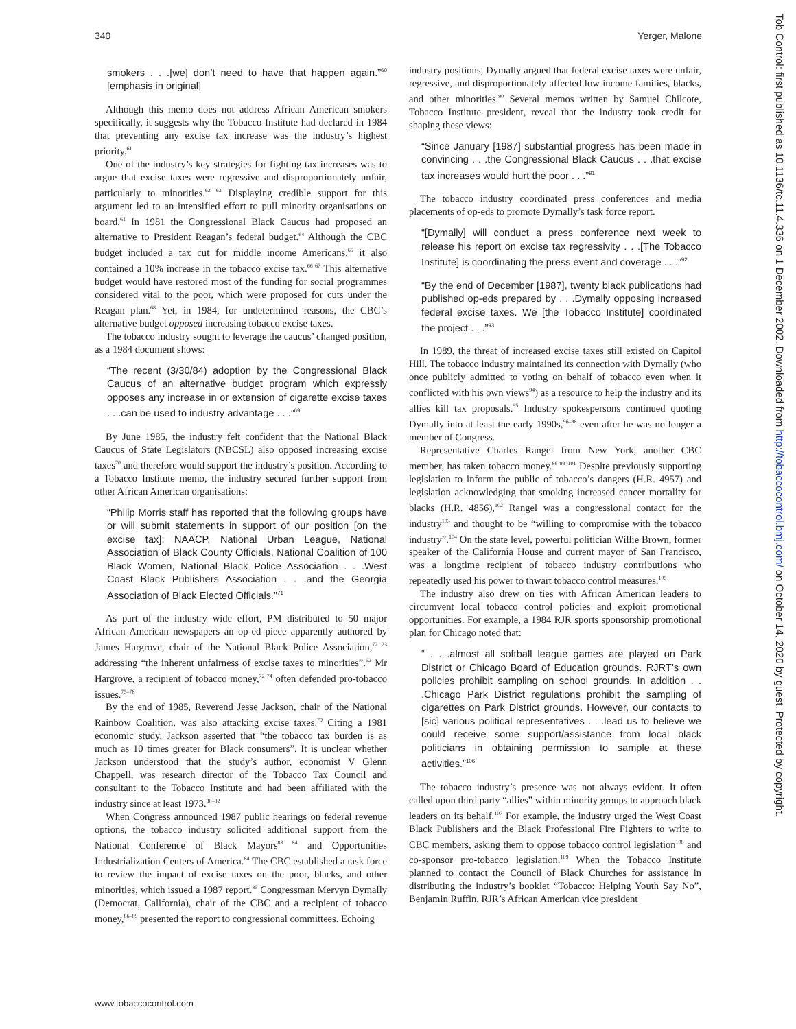340 Yerger, Malone
smokers . . .[we] don’t need to have that happen again.”<sup>60</sup> [emphasis in original]
Although this memo does not address African American smokers specifically, it suggests why the Tobacco Institute had declared in 1984 that preventing any excise tax increase was the industry’s highest priority.<sup>61</sup>
One of the industry’s key strategies for fighting tax increases was to argue that excise taxes were regressive and disproportionately unfair, particularly to minorities.<sup>62 63</sup> Displaying credible support for this argument led to an intensified effort to pull minority organisations on board.<sup>61</sup> In 1981 the Congressional Black Caucus had proposed an alternative to President Reagan’s federal budget.<sup>64</sup> Although the CBC budget included a tax cut for middle income Americans,<sup>65</sup> it also contained a 10% increase in the tobacco excise tax.<sup>66 67</sup> This alternative budget would have restored most of the funding for social programmes considered vital to the poor, which were proposed for cuts under the Reagan plan.<sup>68</sup> Yet, in 1984, for undetermined reasons, the CBC’s alternative budget opposed increasing tobacco excise taxes.
The tobacco industry sought to leverage the caucus’ changed position, as a 1984 document shows:
“The recent (3/30/84) adoption by the Congressional Black Caucus of an alternative budget program which expressly opposes any increase in or extension of cigarette excise taxes . . .can be used to industry advantage . . .”<sup>69</sup>
By June 1985, the industry felt confident that the National Black Caucus of State Legislators (NBCSL) also opposed increasing excise taxes<sup>70</sup> and therefore would support the industry’s position. According to a Tobacco Institute memo, the industry secured further support from other African American organisations:
“Philip Morris staff has reported that the following groups have or will submit statements in support of our position [on the excise tax]: NAACP, National Urban League, National Association of Black County Officials, National Coalition of 100 Black Women, National Black Police Association . . .West Coast Black Publishers Association . . .and the Georgia Association of Black Elected Officials.”<sup>71</sup>
As part of the industry wide effort, PM distributed to 50 major African American newspapers an op-ed piece apparently authored by James Hargrove, chair of the National Black Police Association,<sup>72 73</sup> addressing “the inherent unfairness of excise taxes to minorities”.<sup>62</sup> Mr Hargrove, a recipient of tobacco money,<sup>72 74</sup> often defended pro-tobacco issues.<sup>75–78</sup>
By the end of 1985, Reverend Jesse Jackson, chair of the National Rainbow Coalition, was also attacking excise taxes.<sup>79</sup> Citing a 1981 economic study, Jackson asserted that “the tobacco tax burden is as much as 10 times greater for Black consumers”. It is unclear whether Jackson understood that the study’s author, economist V Glenn Chappell, was research director of the Tobacco Tax Council and consultant to the Tobacco Institute and had been affiliated with the industry since at least 1973.<sup>80–82</sup>
When Congress announced 1987 public hearings on federal revenue options, the tobacco industry solicited additional support from the National Conference of Black Mayors<sup>83 84</sup> and Opportunities Industrialization Centers of America.<sup>84</sup> The CBC established a task force to review the impact of excise taxes on the poor, blacks, and other minorities, which issued a 1987 report.<sup>85</sup> Congressman Mervyn Dymally (Democrat, California), chair of the CBC and a recipient of tobacco money,<sup>86–89</sup> presented the report to congressional committees. Echoing
industry positions, Dymally argued that federal excise taxes were unfair, regressive, and disproportionately affected low income families, blacks, and other minorities.<sup>90</sup> Several memos written by Samuel Chilcote, Tobacco Institute president, reveal that the industry took credit for shaping these views:
“Since January [1987] substantial progress has been made in convincing . . .the Congressional Black Caucus . . .that excise tax increases would hurt the poor . . .”<sup>91</sup>
The tobacco industry coordinated press conferences and media placements of op-eds to promote Dymally’s task force report.
“[Dymally] will conduct a press conference next week to release his report on excise tax regressivity . . .[The Tobacco Institute] is coordinating the press event and coverage . . .”<sup>92</sup>
“By the end of December [1987], twenty black publications had published op-eds prepared by . . .Dymally opposing increased federal excise taxes. We [the Tobacco Institute] coordinated the project . . .”<sup>93</sup>
In 1989, the threat of increased excise taxes still existed on Capitol Hill. The tobacco industry maintained its connection with Dymally (who once publicly admitted to voting on behalf of tobacco even when it conflicted with his own views<sup>94</sup>) as a resource to help the industry and its allies kill tax proposals.<sup>95</sup> Industry spokespersons continued quoting Dymally into at least the early 1990s,<sup>96–98</sup> even after he was no longer a member of Congress.
Representative Charles Rangel from New York, another CBC member, has taken tobacco money.<sup>86 99–101</sup> Despite previously supporting legislation to inform the public of tobacco’s dangers (H.R. 4957) and legislation acknowledging that smoking increased cancer mortality for blacks (H.R. 4856),<sup>102</sup> Rangel was a congressional contact for the industry<sup>103</sup> and thought to be “willing to compromise with the tobacco industry”.<sup>104</sup> On the state level, powerful politician Willie Brown, former speaker of the California House and current mayor of San Francisco, was a longtime recipient of tobacco industry contributions who repeatedly used his power to thwart tobacco control measures.<sup>105</sup>
The industry also drew on ties with African American leaders to circumvent local tobacco control policies and exploit promotional opportunities. For example, a 1984 RJR sports sponsorship promotional plan for Chicago noted that:
“ . . .almost all softball league games are played on Park District or Chicago Board of Education grounds. RJRT’s own policies prohibit sampling on school grounds. In addition . . .Chicago Park District regulations prohibit the sampling of cigarettes on Park District grounds. However, our contacts to [sic] various political representatives . . .lead us to believe we could receive some support/assistance from local black politicians in obtaining permission to sample at these activities.”<sup>106</sup>
The tobacco industry’s presence was not always evident. It often called upon third party “allies” within minority groups to approach black leaders on its behalf.<sup>107</sup> For example, the industry urged the West Coast Black Publishers and the Black Professional Fire Fighters to write to CBC members, asking them to oppose tobacco control legislation<sup>108</sup> and co-sponsor pro-tobacco legislation.<sup>109</sup> When the Tobacco Institute planned to contact the Council of Black Churches for assistance in distributing the industry’s booklet “Tobacco: Helping Youth Say No”, Benjamin Ruffin, RJR’s African American vice president
www.tobaccocontrol.com
Tob Control: first published as 10.1136/tc.11.4.336 on 1 December 2002. Downloaded from http://tobaccocontrol.bmj.com/ on October 14, 2020 by guest. Protected by copyright.